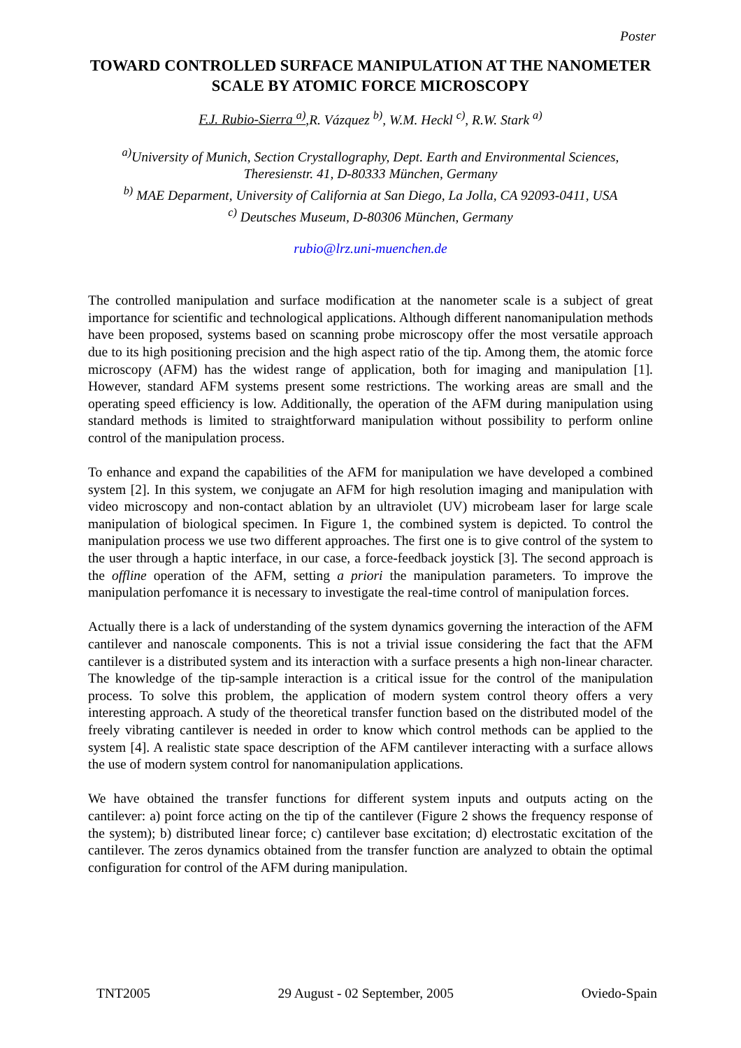Poster
TOWARD CONTROLLED SURFACE MANIPULATION AT THE NANOMETER SCALE BY ATOMIC FORCE MICROSCOPY
F.J. Rubio-Sierra <sup>a)</sup>,R. Vázquez <sup>b)</sup>, W.M. Heckl <sup>c)</sup>, R.W. Stark <sup>a)</sup>
<sup>a)</sup> University of Munich, Section Crystallography, Dept. Earth and Environmental Sciences, Theresienstr. 41, D-80333 München, Germany
<sup>b)</sup> MAE Deparment, University of California at San Diego, La Jolla, CA 92093-0411, USA
<sup>c)</sup> Deutsches Museum, D-80306 München, Germany
rubio@lrz.uni-muenchen.de
The controlled manipulation and surface modification at the nanometer scale is a subject of great importance for scientific and technological applications. Although different nanomanipulation methods have been proposed, systems based on scanning probe microscopy offer the most versatile approach due to its high positioning precision and the high aspect ratio of the tip. Among them, the atomic force microscopy (AFM) has the widest range of application, both for imaging and manipulation [1]. However, standard AFM systems present some restrictions. The working areas are small and the operating speed efficiency is low. Additionally, the operation of the AFM during manipulation using standard methods is limited to straightforward manipulation without possibility to perform online control of the manipulation process.
To enhance and expand the capabilities of the AFM for manipulation we have developed a combined system [2]. In this system, we conjugate an AFM for high resolution imaging and manipulation with video microscopy and non-contact ablation by an ultraviolet (UV) microbeam laser for large scale manipulation of biological specimen. In Figure 1, the combined system is depicted. To control the manipulation process we use two different approaches. The first one is to give control of the system to the user through a haptic interface, in our case, a force-feedback joystick [3]. The second approach is the offline operation of the AFM, setting a priori the manipulation parameters. To improve the manipulation perfomance it is necessary to investigate the real-time control of manipulation forces.
Actually there is a lack of understanding of the system dynamics governing the interaction of the AFM cantilever and nanoscale components. This is not a trivial issue considering the fact that the AFM cantilever is a distributed system and its interaction with a surface presents a high non-linear character. The knowledge of the tip-sample interaction is a critical issue for the control of the manipulation process. To solve this problem, the application of modern system control theory offers a very interesting approach. A study of the theoretical transfer function based on the distributed model of the freely vibrating cantilever is needed in order to know which control methods can be applied to the system [4]. A realistic state space description of the AFM cantilever interacting with a surface allows the use of modern system control for nanomanipulation applications.
We have obtained the transfer functions for different system inputs and outputs acting on the cantilever: a) point force acting on the tip of the cantilever (Figure 2 shows the frequency response of the system); b) distributed linear force; c) cantilever base excitation; d) electrostatic excitation of the cantilever. The zeros dynamics obtained from the transfer function are analyzed to obtain the optimal configuration for control of the AFM during manipulation.
TNT2005 29 August - 02 September, 2005 Oviedo-Spain